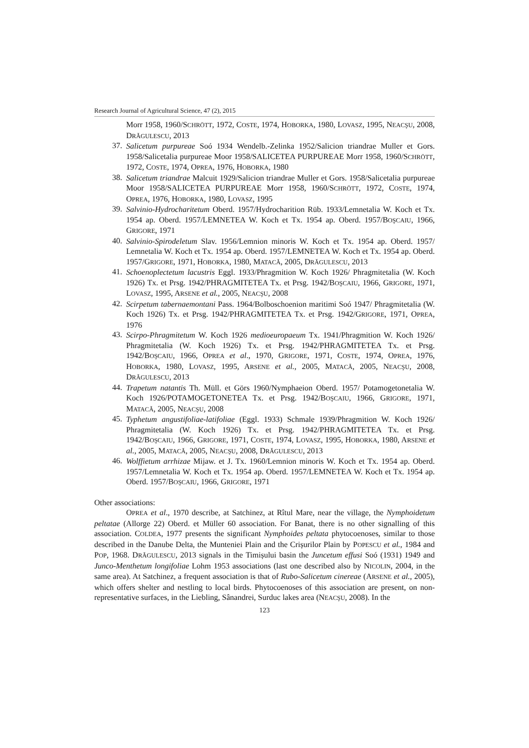Research Journal of Agricultural Science, 47 (2), 2015
Morr 1958, 1960/SCHRÖTT, 1972, COSTE, 1974, HOBORKA, 1980, LOVASZ, 1995, NEACŞU, 2008, DRĂGULESCU, 2013
37.
Salicetum purpureae Soó 1934 Wendelb.-Zelinka 1952/Salicion triandrae Muller et Gors. 1958/Salicetalia purpureae Moor 1958/SALICETEA PURPUREAE Morr 1958, 1960/SCHRÖTT, 1972, COSTE, 1974, OPREA, 1976, HOBORKA, 1980
38.
Salicetum triandrae Malcuit 1929/Salicion triandrae Muller et Gors. 1958/Salicetalia purpureae Moor 1958/SALICETEA PURPUREAE Morr 1958, 1960/SCHRÖTT, 1972, COSTE, 1974, OPREA, 1976, HOBORKA, 1980, LOVASZ, 1995
39.
Salvinio-Hydrocharitetum Oberd. 1957/Hydrocharition Rüb. 1933/Lemnetalia W. Koch et Tx. 1954 ap. Oberd. 1957/LEMNETEA W. Koch et Tx. 1954 ap. Oberd. 1957/BOŞCAIU, 1966, GRIGORE, 1971
40.
Salvinio-Spirodeletum Slav. 1956/Lemnion minoris W. Koch et Tx. 1954 ap. Oberd. 1957/ Lemnetalia W. Koch et Tx. 1954 ap. Oberd. 1957/LEMNETEA W. Koch et Tx. 1954 ap. Oberd. 1957/GRIGORE, 1971, HOBORKA, 1980, MATACĂ, 2005, DRĂGULESCU, 2013
41.
Schoenoplectetum lacustris Eggl. 1933/Phragmition W. Koch 1926/ Phragmitetalia (W. Koch 1926) Tx. et Prsg. 1942/PHRAGMITETEA Tx. et Prsg. 1942/BOŞCAIU, 1966, GRIGORE, 1971, LOVASZ, 1995, ARSENE et al., 2005, NEACŞU, 2008
42.
Scirpetum tabernaemontani Pass. 1964/Bolboschoenion maritimi Soó 1947/ Phragmitetalia (W. Koch 1926) Tx. et Prsg. 1942/PHRAGMITETEA Tx. et Prsg. 1942/GRIGORE, 1971, OPREA, 1976
43.
Scirpo-Phragmitetum W. Koch 1926 medioeuropaeum Tx. 1941/Phragmition W. Koch 1926/ Phragmitetalia (W. Koch 1926) Tx. et Prsg. 1942/PHRAGMITETEA Tx. et Prsg. 1942/BOŞCAIU, 1966, OPREA et al., 1970, GRIGORE, 1971, COSTE, 1974, OPREA, 1976, HOBORKA, 1980, LOVASZ, 1995, ARSENE et al., 2005, MATACĂ, 2005, NEACŞU, 2008, DRĂGULESCU, 2013
44.
Trapetum natantis Th. Müll. et Görs 1960/Nymphaeion Oberd. 1957/ Potamogetonetalia W. Koch 1926/POTAMOGETONETEA Tx. et Prsg. 1942/BOŞCAIU, 1966, GRIGORE, 1971, MATACĂ, 2005, NEACŞU, 2008
45.
Typhetum angustifoliae-latifoliae (Eggl. 1933) Schmale 1939/Phragmition W. Koch 1926/ Phragmitetalia (W. Koch 1926) Tx. et Prsg. 1942/PHRAGMITETEA Tx. et Prsg. 1942/BOŞCAIU, 1966, GRIGORE, 1971, COSTE, 1974, LOVASZ, 1995, HOBORKA, 1980, ARSENE et al., 2005, MATACĂ, 2005, NEACŞU, 2008, DRĂGULESCU, 2013
46.
Wolffietum arrhizae Mijaw. et J. Tx. 1960/Lemnion minoris W. Koch et Tx. 1954 ap. Oberd. 1957/Lemnetalia W. Koch et Tx. 1954 ap. Oberd. 1957/LEMNETEA W. Koch et Tx. 1954 ap. Oberd. 1957/BOŞCAIU, 1966, GRIGORE, 1971
Other associations:
OPREA et al., 1970 describe, at Satchinez, at Rîtul Mare, near the village, the Nymphoidetum peltatae (Allorge 22) Oberd. et Müller 60 association. For Banat, there is no other signalling of this association. COLDEA, 1977 presents the significant Nymphoides peltata phytocoenoses, similar to those described in the Danube Delta, the Munteniei Plain and the Crișurilor Plain by POPESCU et al., 1984 and POP, 1968. DRĂGULESCU, 2013 signals in the Timișului basin the Juncetum effusi Soó (1931) 1949 and Junco-Menthetum longifoliae Lohm 1953 associations (last one described also by NICOLIN, 2004, in the same area). At Satchinez, a frequent association is that of Rubo-Salicetum cinereae (ARSENE et al., 2005), which offers shelter and nestling to local birds. Phytocoenoses of this association are present, on non-representative surfaces, in the Liebling, Sânandrei, Surduc lakes area (NEACŞU, 2008). In the
123